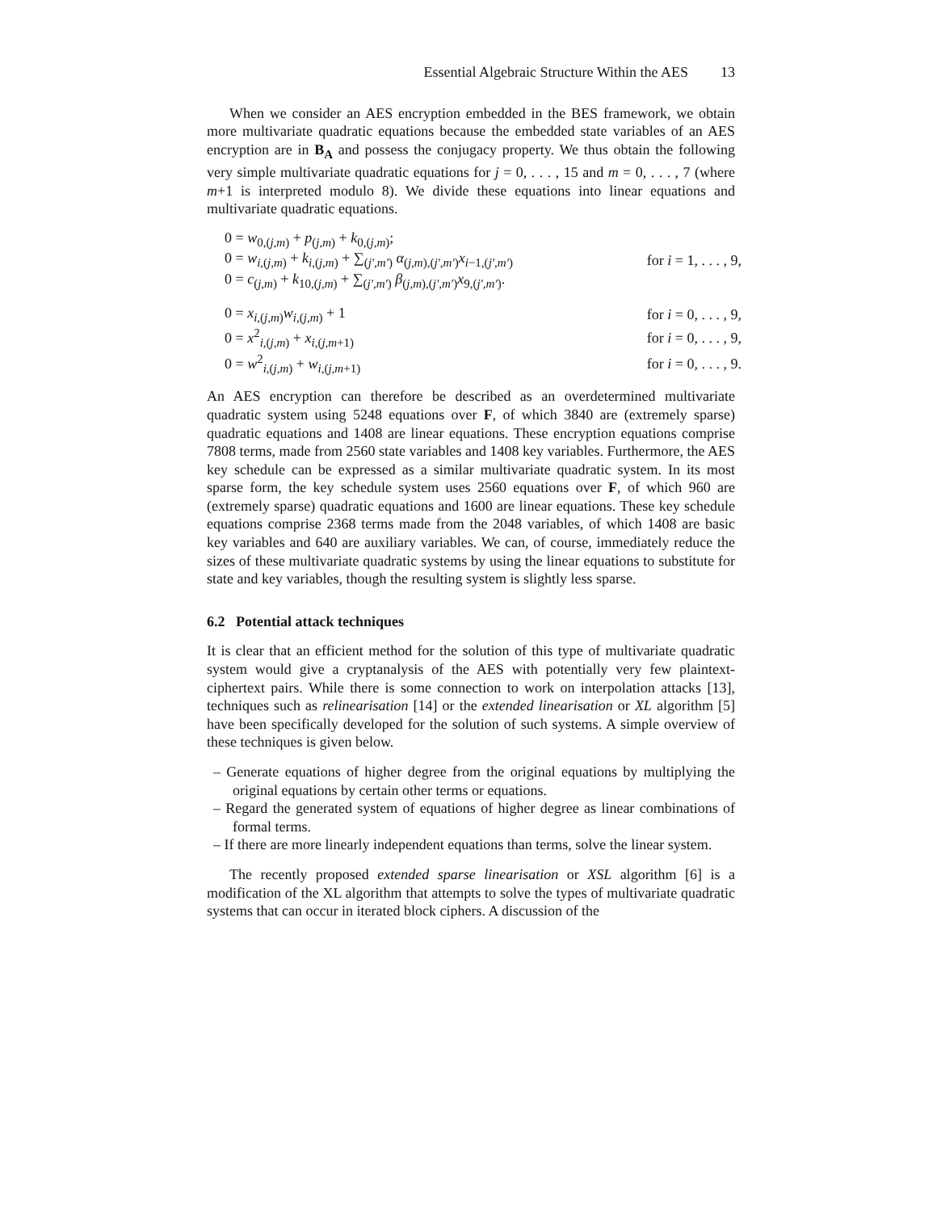Essential Algebraic Structure Within the AES 13
When we consider an AES encryption embedded in the BES framework, we obtain more multivariate quadratic equations because the embedded state variables of an AES encryption are in B<sub>A</sub> and possess the conjugacy property. We thus obtain the following very simple multivariate quadratic equations for j = 0, . . . , 15 and m = 0, . . . , 7 (where m+1 is interpreted modulo 8). We divide these equations into linear equations and multivariate quadratic equations.
| 0 = w<sub>0,(j,m)</sub> + p<sub>(j,m)</sub> + k<sub>0,(j,m)</sub>; | |
| 0 = w<sub>i,(j,m)</sub> + k<sub>i,(j,m)</sub> + ∑<sub>(j′,m′)</sub> α<sub>(j,m),(j′,m′)</sub> x<sub>i−1,(j′,m′)</sub> | for i = 1, . . . , 9, |
| 0 = c<sub>(j,m)</sub> + k<sub>10,(j,m)</sub> + ∑<sub>(j′,m′)</sub> β<sub>(j,m),(j′,m′)</sub> x<sub>9,(j′,m′)</sub>. | |
| 0 = x<sub>i,(j,m)</sub> w<sub>i,(j,m)</sub> + 1 | for i = 0, . . . , 9, |
| 0 = x<sup>2</sup><sub>i,(j,m)</sub> + x<sub>i,(j,m+1)</sub> | for i = 0, . . . , 9, |
| 0 = w<sup>2</sup><sub>i,(j,m)</sub> + w<sub>i,(j,m+1)</sub> | for i = 0, . . . , 9. |
An AES encryption can therefore be described as an overdetermined multivariate quadratic system using 5248 equations over F, of which 3840 are (extremely sparse) quadratic equations and 1408 are linear equations. These encryption equations comprise 7808 terms, made from 2560 state variables and 1408 key variables. Furthermore, the AES key schedule can be expressed as a similar multivariate quadratic system. In its most sparse form, the key schedule system uses 2560 equations over F, of which 960 are (extremely sparse) quadratic equations and 1600 are linear equations. These key schedule equations comprise 2368 terms made from the 2048 variables, of which 1408 are basic key variables and 640 are auxiliary variables. We can, of course, immediately reduce the sizes of these multivariate quadratic systems by using the linear equations to substitute for state and key variables, though the resulting system is slightly less sparse.
6.2 Potential attack techniques
It is clear that an efficient method for the solution of this type of multivariate quadratic system would give a cryptanalysis of the AES with potentially very few plaintext-ciphertext pairs. While there is some connection to work on interpolation attacks [13], techniques such as relinearisation [14] or the extended linearisation or XL algorithm [5] have been specifically developed for the solution of such systems. A simple overview of these techniques is given below.
– Generate equations of higher degree from the original equations by multiplying the original equations by certain other terms or equations.
– Regard the generated system of equations of higher degree as linear combinations of formal terms.
– If there are more linearly independent equations than terms, solve the linear system.
The recently proposed extended sparse linearisation or XSL algorithm [6] is a modification of the XL algorithm that attempts to solve the types of multivariate quadratic systems that can occur in iterated block ciphers. A discussion of the